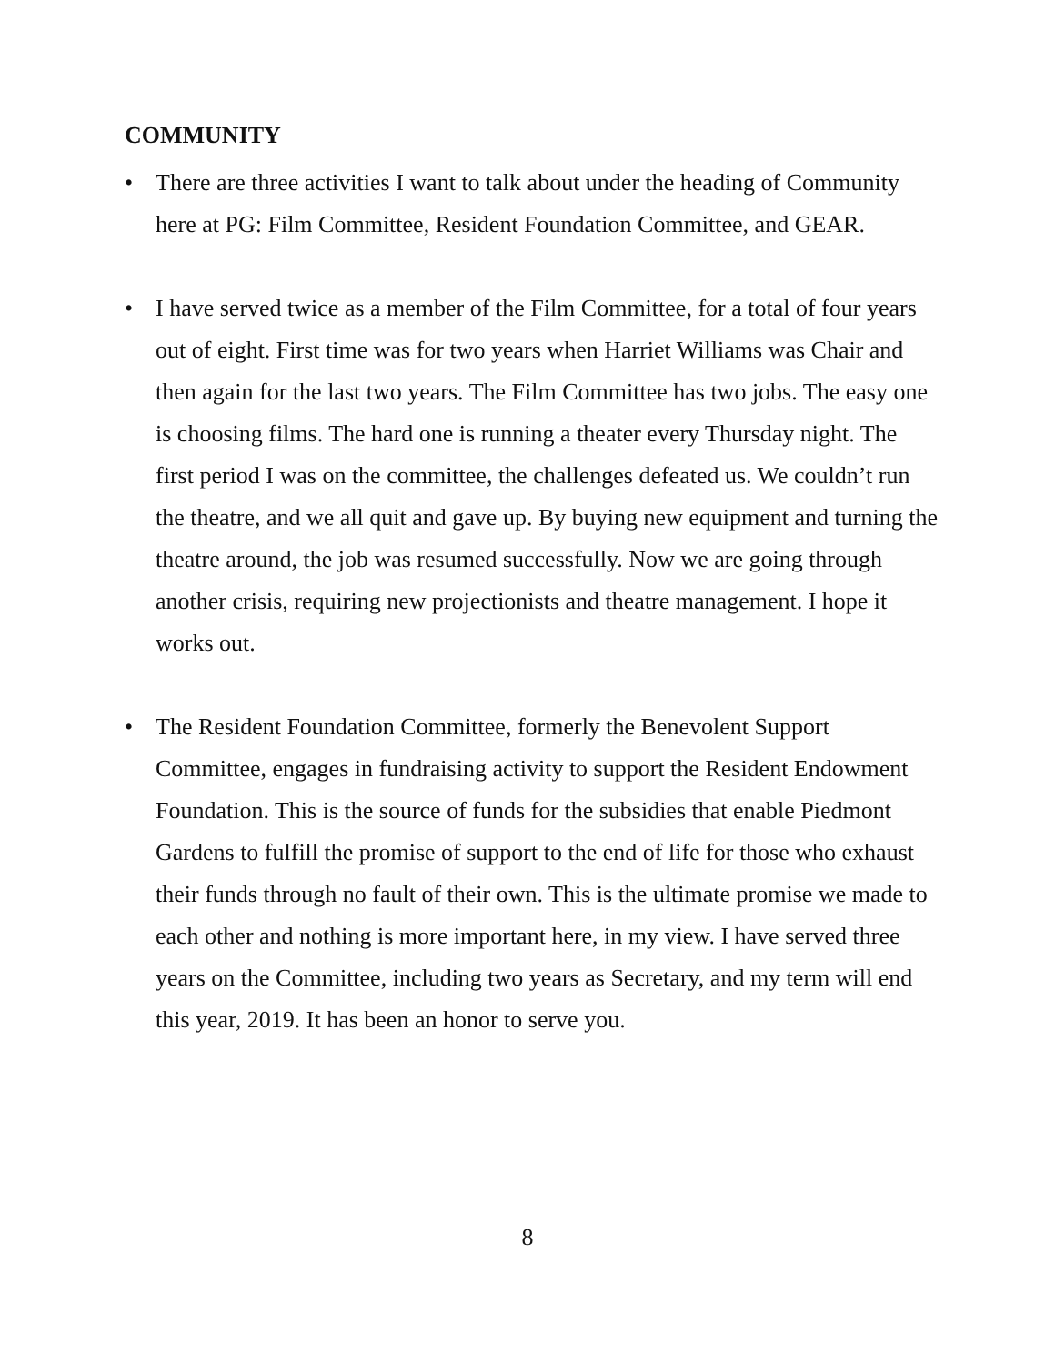COMMUNITY
• There are three activities I want to talk about under the heading of Community here at PG: Film Committee, Resident Foundation Committee, and GEAR.
• I have served twice as a member of the Film Committee, for a total of four years out of eight. First time was for two years when Harriet Williams was Chair and then again for the last two years. The Film Committee has two jobs. The easy one is choosing films. The hard one is running a theater every Thursday night. The first period I was on the committee, the challenges defeated us. We couldn’t run the theatre, and we all quit and gave up. By buying new equipment and turning the theatre around, the job was resumed successfully. Now we are going through another crisis, requiring new projectionists and theatre management. I hope it works out.
• The Resident Foundation Committee, formerly the Benevolent Support Committee, engages in fundraising activity to support the Resident Endowment Foundation. This is the source of funds for the subsidies that enable Piedmont Gardens to fulfill the promise of support to the end of life for those who exhaust their funds through no fault of their own. This is the ultimate promise we made to each other and nothing is more important here, in my view. I have served three years on the Committee, including two years as Secretary, and my term will end this year, 2019. It has been an honor to serve you.
8